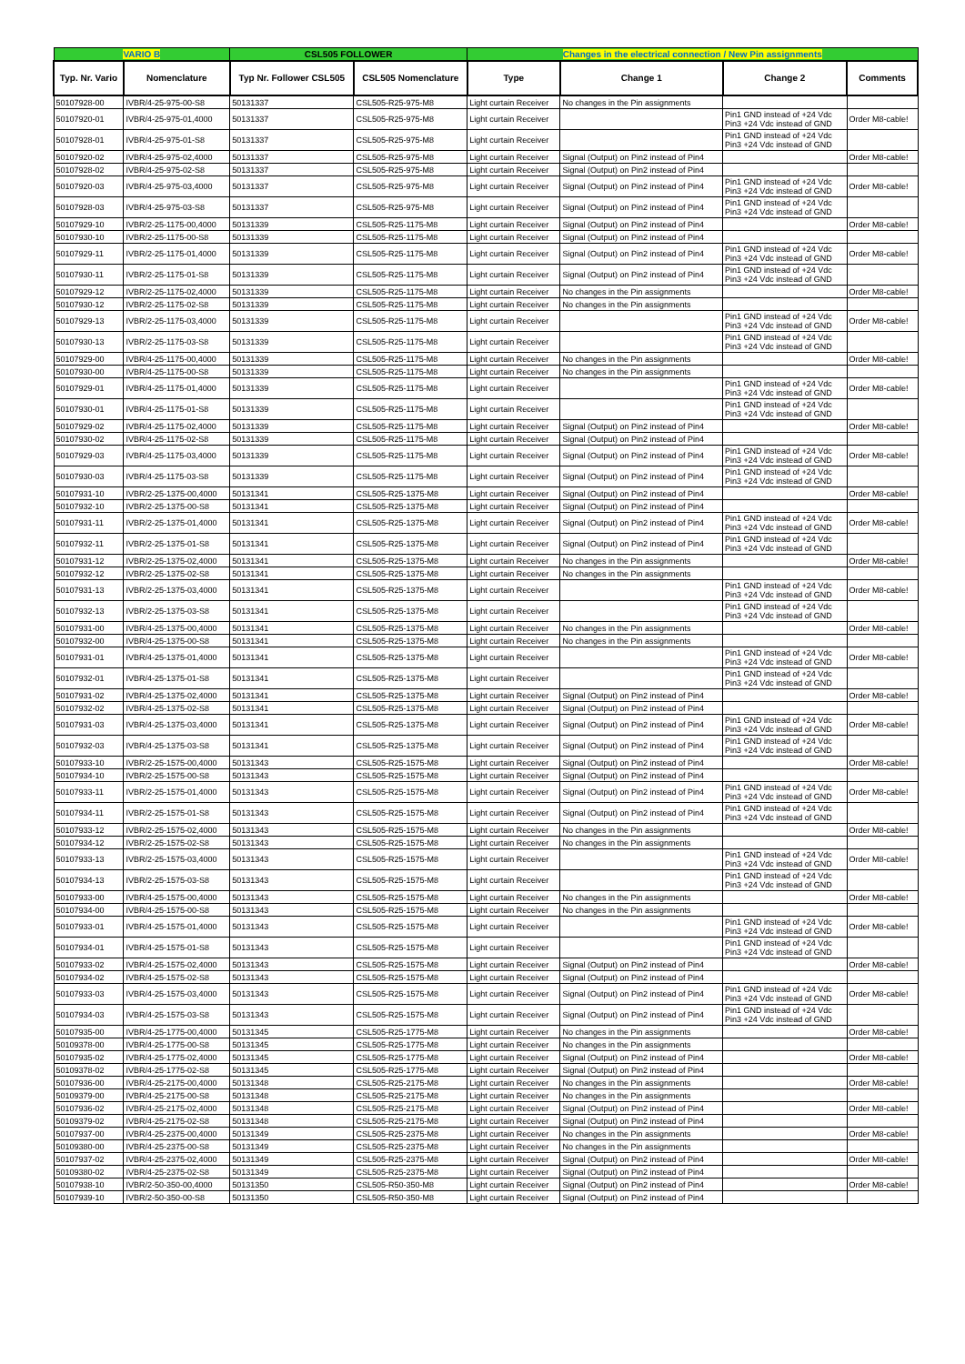| VARIO B | | CSL505 FOLLOWER | | Changes in the electrical connection / New Pin assignments | | | |
| --- | --- | --- | --- | --- | --- | --- | --- |
| Typ. Nr. Vario | Nomenclature | Typ Nr. Follower CSL505 | CSL505 Nomenclature | Type | Change 1 | Change 2 | Comments |
| 50107928-00 | IVBR/4-25-975-00-S8 | 50131337 | CSL505-R25-975-M8 | Light curtain Receiver | No changes in the Pin assignments | | |
| 50107920-01 | IVBR/4-25-975-01,4000 | 50131337 | CSL505-R25-975-M8 | Light curtain Receiver | | Pin1 GND instead of +24 Vdc Pin3 +24 Vdc instead of GND | Order M8-cable! |
| 50107928-01 | IVBR/4-25-975-01-S8 | 50131337 | CSL505-R25-975-M8 | Light curtain Receiver | | Pin1 GND instead of +24 Vdc Pin3 +24 Vdc instead of GND | |
| 50107920-02 | IVBR/4-25-975-02,4000 | 50131337 | CSL505-R25-975-M8 | Light curtain Receiver | Signal (Output) on Pin2 instead of Pin4 | | Order M8-cable! |
| 50107928-02 | IVBR/4-25-975-02-S8 | 50131337 | CSL505-R25-975-M8 | Light curtain Receiver | Signal (Output) on Pin2 instead of Pin4 | | |
| 50107920-03 | IVBR/4-25-975-03,4000 | 50131337 | CSL505-R25-975-M8 | Light curtain Receiver | Signal (Output) on Pin2 instead of Pin4 | Pin1 GND instead of +24 Vdc Pin3 +24 Vdc instead of GND | Order M8-cable! |
| 50107928-03 | IVBR/4-25-975-03-S8 | 50131337 | CSL505-R25-975-M8 | Light curtain Receiver | Signal (Output) on Pin2 instead of Pin4 | Pin1 GND instead of +24 Vdc Pin3 +24 Vdc instead of GND | |
| 50107929-10 | IVBR/2-25-1175-00,4000 | 50131339 | CSL505-R25-1175-M8 | Light curtain Receiver | Signal (Output) on Pin2 instead of Pin4 | | Order M8-cable! |
| 50107930-10 | IVBR/2-25-1175-00-S8 | 50131339 | CSL505-R25-1175-M8 | Light curtain Receiver | Signal (Output) on Pin2 instead of Pin4 | | |
| 50107929-11 | IVBR/2-25-1175-01,4000 | 50131339 | CSL505-R25-1175-M8 | Light curtain Receiver | Signal (Output) on Pin2 instead of Pin4 | Pin1 GND instead of +24 Vdc Pin3 +24 Vdc instead of GND | Order M8-cable! |
| 50107930-11 | IVBR/2-25-1175-01-S8 | 50131339 | CSL505-R25-1175-M8 | Light curtain Receiver | Signal (Output) on Pin2 instead of Pin4 | Pin1 GND instead of +24 Vdc Pin3 +24 Vdc instead of GND | |
| 50107929-12 | IVBR/2-25-1175-02,4000 | 50131339 | CSL505-R25-1175-M8 | Light curtain Receiver | No changes in the Pin assignments | | Order M8-cable! |
| 50107930-12 | IVBR/2-25-1175-02-S8 | 50131339 | CSL505-R25-1175-M8 | Light curtain Receiver | No changes in the Pin assignments | | |
| 50107929-13 | IVBR/2-25-1175-03,4000 | 50131339 | CSL505-R25-1175-M8 | Light curtain Receiver | | Pin1 GND instead of +24 Vdc Pin3 +24 Vdc instead of GND | Order M8-cable! |
| 50107930-13 | IVBR/2-25-1175-03-S8 | 50131339 | CSL505-R25-1175-M8 | Light curtain Receiver | | Pin1 GND instead of +24 Vdc Pin3 +24 Vdc instead of GND | |
| 50107929-00 | IVBR/4-25-1175-00,4000 | 50131339 | CSL505-R25-1175-M8 | Light curtain Receiver | No changes in the Pin assignments | | Order M8-cable! |
| 50107930-00 | IVBR/4-25-1175-00-S8 | 50131339 | CSL505-R25-1175-M8 | Light curtain Receiver | No changes in the Pin assignments | | |
| 50107929-01 | IVBR/4-25-1175-01,4000 | 50131339 | CSL505-R25-1175-M8 | Light curtain Receiver | | Pin1 GND instead of +24 Vdc Pin3 +24 Vdc instead of GND | Order M8-cable! |
| 50107930-01 | IVBR/4-25-1175-01-S8 | 50131339 | CSL505-R25-1175-M8 | Light curtain Receiver | | Pin1 GND instead of +24 Vdc Pin3 +24 Vdc instead of GND | |
| 50107929-02 | IVBR/4-25-1175-02,4000 | 50131339 | CSL505-R25-1175-M8 | Light curtain Receiver | Signal (Output) on Pin2 instead of Pin4 | | Order M8-cable! |
| 50107930-02 | IVBR/4-25-1175-02-S8 | 50131339 | CSL505-R25-1175-M8 | Light curtain Receiver | Signal (Output) on Pin2 instead of Pin4 | | |
| 50107929-03 | IVBR/4-25-1175-03,4000 | 50131339 | CSL505-R25-1175-M8 | Light curtain Receiver | Signal (Output) on Pin2 instead of Pin4 | Pin1 GND instead of +24 Vdc Pin3 +24 Vdc instead of GND | Order M8-cable! |
| 50107930-03 | IVBR/4-25-1175-03-S8 | 50131339 | CSL505-R25-1175-M8 | Light curtain Receiver | Signal (Output) on Pin2 instead of Pin4 | Pin1 GND instead of +24 Vdc Pin3 +24 Vdc instead of GND | |
| 50107931-10 | IVBR/2-25-1375-00,4000 | 50131341 | CSL505-R25-1375-M8 | Light curtain Receiver | Signal (Output) on Pin2 instead of Pin4 | | Order M8-cable! |
| 50107932-10 | IVBR/2-25-1375-00-S8 | 50131341 | CSL505-R25-1375-M8 | Light curtain Receiver | Signal (Output) on Pin2 instead of Pin4 | | |
| 50107931-11 | IVBR/2-25-1375-01,4000 | 50131341 | CSL505-R25-1375-M8 | Light curtain Receiver | Signal (Output) on Pin2 instead of Pin4 | Pin1 GND instead of +24 Vdc Pin3 +24 Vdc instead of GND | Order M8-cable! |
| 50107932-11 | IVBR/2-25-1375-01-S8 | 50131341 | CSL505-R25-1375-M8 | Light curtain Receiver | Signal (Output) on Pin2 instead of Pin4 | Pin1 GND instead of +24 Vdc Pin3 +24 Vdc instead of GND | |
| 50107931-12 | IVBR/2-25-1375-02,4000 | 50131341 | CSL505-R25-1375-M8 | Light curtain Receiver | No changes in the Pin assignments | | Order M8-cable! |
| 50107932-12 | IVBR/2-25-1375-02-S8 | 50131341 | CSL505-R25-1375-M8 | Light curtain Receiver | No changes in the Pin assignments | | |
| 50107931-13 | IVBR/2-25-1375-03,4000 | 50131341 | CSL505-R25-1375-M8 | Light curtain Receiver | | Pin1 GND instead of +24 Vdc Pin3 +24 Vdc instead of GND | Order M8-cable! |
| 50107932-13 | IVBR/2-25-1375-03-S8 | 50131341 | CSL505-R25-1375-M8 | Light curtain Receiver | | Pin1 GND instead of +24 Vdc Pin3 +24 Vdc instead of GND | |
| 50107931-00 | IVBR/4-25-1375-00,4000 | 50131341 | CSL505-R25-1375-M8 | Light curtain Receiver | No changes in the Pin assignments | | Order M8-cable! |
| 50107932-00 | IVBR/4-25-1375-00-S8 | 50131341 | CSL505-R25-1375-M8 | Light curtain Receiver | No changes in the Pin assignments | | |
| 50107931-01 | IVBR/4-25-1375-01,4000 | 50131341 | CSL505-R25-1375-M8 | Light curtain Receiver | | Pin1 GND instead of +24 Vdc Pin3 +24 Vdc instead of GND | Order M8-cable! |
| 50107932-01 | IVBR/4-25-1375-01-S8 | 50131341 | CSL505-R25-1375-M8 | Light curtain Receiver | | Pin1 GND instead of +24 Vdc Pin3 +24 Vdc instead of GND | |
| 50107931-02 | IVBR/4-25-1375-02,4000 | 50131341 | CSL505-R25-1375-M8 | Light curtain Receiver | Signal (Output) on Pin2 instead of Pin4 | | Order M8-cable! |
| 50107932-02 | IVBR/4-25-1375-02-S8 | 50131341 | CSL505-R25-1375-M8 | Light curtain Receiver | Signal (Output) on Pin2 instead of Pin4 | | |
| 50107931-03 | IVBR/4-25-1375-03,4000 | 50131341 | CSL505-R25-1375-M8 | Light curtain Receiver | Signal (Output) on Pin2 instead of Pin4 | Pin1 GND instead of +24 Vdc Pin3 +24 Vdc instead of GND | Order M8-cable! |
| 50107932-03 | IVBR/4-25-1375-03-S8 | 50131341 | CSL505-R25-1375-M8 | Light curtain Receiver | Signal (Output) on Pin2 instead of Pin4 | Pin1 GND instead of +24 Vdc Pin3 +24 Vdc instead of GND | |
| 50107933-10 | IVBR/2-25-1575-00,4000 | 50131343 | CSL505-R25-1575-M8 | Light curtain Receiver | Signal (Output) on Pin2 instead of Pin4 | | Order M8-cable! |
| 50107934-10 | IVBR/2-25-1575-00-S8 | 50131343 | CSL505-R25-1575-M8 | Light curtain Receiver | Signal (Output) on Pin2 instead of Pin4 | | |
| 50107933-11 | IVBR/2-25-1575-01,4000 | 50131343 | CSL505-R25-1575-M8 | Light curtain Receiver | Signal (Output) on Pin2 instead of Pin4 | Pin1 GND instead of +24 Vdc Pin3 +24 Vdc instead of GND | Order M8-cable! |
| 50107934-11 | IVBR/2-25-1575-01-S8 | 50131343 | CSL505-R25-1575-M8 | Light curtain Receiver | Signal (Output) on Pin2 instead of Pin4 | Pin1 GND instead of +24 Vdc Pin3 +24 Vdc instead of GND | |
| 50107933-12 | IVBR/2-25-1575-02,4000 | 50131343 | CSL505-R25-1575-M8 | Light curtain Receiver | No changes in the Pin assignments | | Order M8-cable! |
| 50107934-12 | IVBR/2-25-1575-02-S8 | 50131343 | CSL505-R25-1575-M8 | Light curtain Receiver | No changes in the Pin assignments | | |
| 50107933-13 | IVBR/2-25-1575-03,4000 | 50131343 | CSL505-R25-1575-M8 | Light curtain Receiver | | Pin1 GND instead of +24 Vdc Pin3 +24 Vdc instead of GND | Order M8-cable! |
| 50107934-13 | IVBR/2-25-1575-03-S8 | 50131343 | CSL505-R25-1575-M8 | Light curtain Receiver | | Pin1 GND instead of +24 Vdc Pin3 +24 Vdc instead of GND | |
| 50107933-00 | IVBR/4-25-1575-00,4000 | 50131343 | CSL505-R25-1575-M8 | Light curtain Receiver | No changes in the Pin assignments | | Order M8-cable! |
| 50107934-00 | IVBR/4-25-1575-00-S8 | 50131343 | CSL505-R25-1575-M8 | Light curtain Receiver | No changes in the Pin assignments | | |
| 50107933-01 | IVBR/4-25-1575-01,4000 | 50131343 | CSL505-R25-1575-M8 | Light curtain Receiver | | Pin1 GND instead of +24 Vdc Pin3 +24 Vdc instead of GND | Order M8-cable! |
| 50107934-01 | IVBR/4-25-1575-01-S8 | 50131343 | CSL505-R25-1575-M8 | Light curtain Receiver | | Pin1 GND instead of +24 Vdc Pin3 +24 Vdc instead of GND | |
| 50107933-02 | IVBR/4-25-1575-02,4000 | 50131343 | CSL505-R25-1575-M8 | Light curtain Receiver | Signal (Output) on Pin2 instead of Pin4 | | Order M8-cable! |
| 50107934-02 | IVBR/4-25-1575-02-S8 | 50131343 | CSL505-R25-1575-M8 | Light curtain Receiver | Signal (Output) on Pin2 instead of Pin4 | | |
| 50107933-03 | IVBR/4-25-1575-03,4000 | 50131343 | CSL505-R25-1575-M8 | Light curtain Receiver | Signal (Output) on Pin2 instead of Pin4 | Pin1 GND instead of +24 Vdc Pin3 +24 Vdc instead of GND | Order M8-cable! |
| 50107934-03 | IVBR/4-25-1575-03-S8 | 50131343 | CSL505-R25-1575-M8 | Light curtain Receiver | Signal (Output) on Pin2 instead of Pin4 | Pin1 GND instead of +24 Vdc Pin3 +24 Vdc instead of GND | |
| 50107935-00 | IVBR/4-25-1775-00,4000 | 50131345 | CSL505-R25-1775-M8 | Light curtain Receiver | No changes in the Pin assignments | | Order M8-cable! |
| 50109378-00 | IVBR/4-25-1775-00-S8 | 50131345 | CSL505-R25-1775-M8 | Light curtain Receiver | No changes in the Pin assignments | | |
| 50107935-02 | IVBR/4-25-1775-02,4000 | 50131345 | CSL505-R25-1775-M8 | Light curtain Receiver | Signal (Output) on Pin2 instead of Pin4 | | Order M8-cable! |
| 50109378-02 | IVBR/4-25-1775-02-S8 | 50131345 | CSL505-R25-1775-M8 | Light curtain Receiver | Signal (Output) on Pin2 instead of Pin4 | | |
| 50107936-00 | IVBR/4-25-2175-00,4000 | 50131348 | CSL505-R25-2175-M8 | Light curtain Receiver | No changes in the Pin assignments | | Order M8-cable! |
| 50109379-00 | IVBR/4-25-2175-00-S8 | 50131348 | CSL505-R25-2175-M8 | Light curtain Receiver | No changes in the Pin assignments | | |
| 50107936-02 | IVBR/4-25-2175-02,4000 | 50131348 | CSL505-R25-2175-M8 | Light curtain Receiver | Signal (Output) on Pin2 instead of Pin4 | | Order M8-cable! |
| 50109379-02 | IVBR/4-25-2175-02-S8 | 50131348 | CSL505-R25-2175-M8 | Light curtain Receiver | Signal (Output) on Pin2 instead of Pin4 | | |
| 50107937-00 | IVBR/4-25-2375-00,4000 | 50131349 | CSL505-R25-2375-M8 | Light curtain Receiver | No changes in the Pin assignments | | Order M8-cable! |
| 50109380-00 | IVBR/4-25-2375-00-S8 | 50131349 | CSL505-R25-2375-M8 | Light curtain Receiver | No changes in the Pin assignments | | |
| 50107937-02 | IVBR/4-25-2375-02,4000 | 50131349 | CSL505-R25-2375-M8 | Light curtain Receiver | Signal (Output) on Pin2 instead of Pin4 | | Order M8-cable! |
| 50109380-02 | IVBR/4-25-2375-02-S8 | 50131349 | CSL505-R25-2375-M8 | Light curtain Receiver | Signal (Output) on Pin2 instead of Pin4 | | |
| 50107938-10 | IVBR/2-50-350-00,4000 | 50131350 | CSL505-R50-350-M8 | Light curtain Receiver | Signal (Output) on Pin2 instead of Pin4 | | Order M8-cable! |
| 50107939-10 | IVBR/2-50-350-00-S8 | 50131350 | CSL505-R50-350-M8 | Light curtain Receiver | Signal (Output) on Pin2 instead of Pin4 | | |